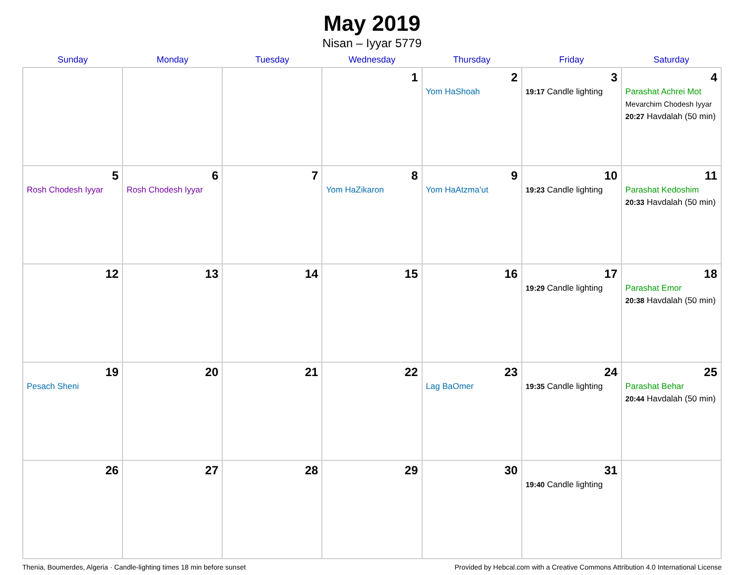May 2019
Nisan – Iyyar 5779
| Sunday | Monday | Tuesday | Wednesday | Thursday | Friday | Saturday |
| --- | --- | --- | --- | --- | --- | --- |
| | | | 1 | 2 Yom HaShoah | 3 19:17 Candle lighting | 4 Parashat Achrei Mot Mevarchim Chodesh Iyyar 20:27 Havdalah (50 min) |
| 5 Rosh Chodesh Iyyar | 6 Rosh Chodesh Iyyar | 7 | 8 Yom HaZikaron | 9 Yom HaAtzma’ut | 10 19:23 Candle lighting | 11 Parashat Kedoshim 20:33 Havdalah (50 min) |
| 12 | 13 | 14 | 15 | 16 | 17 19:29 Candle lighting | 18 Parashat Emor 20:38 Havdalah (50 min) |
| 19 Pesach Sheni | 20 | 21 | 22 | 23 Lag BaOmer | 24 19:35 Candle lighting | 25 Parashat Behar 20:44 Havdalah (50 min) |
| 26 | 27 | 28 | 29 | 30 | 31 19:40 Candle lighting | |
Thenia, Boumerdes, Algeria · Candle-lighting times 18 min before sunset Provided by Hebcal.com with a Creative Commons Attribution 4.0 International License